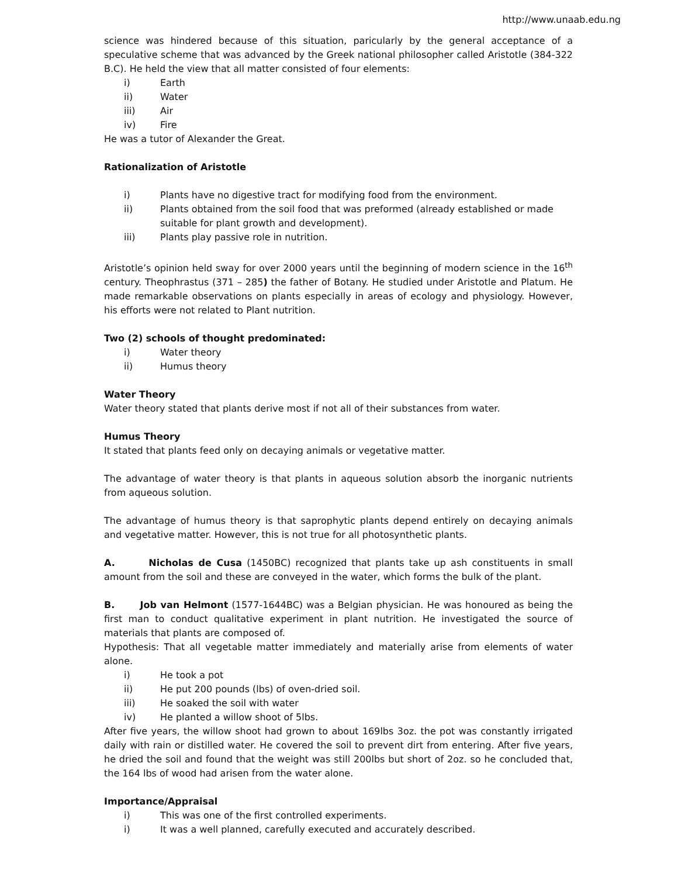http://www.unaab.edu.ng
science was hindered because of this situation, paricularly by the general acceptance of a speculative scheme that was advanced by the Greek national philosopher called Aristotle (384-322 B.C). He held the view that all matter consisted of four elements:
i) Earth
ii) Water
iii) Air
iv) Fire
He was a tutor of Alexander the Great.
Rationalization of Aristotle
i) Plants have no digestive tract for modifying food from the environment.
ii) Plants obtained from the soil food that was preformed (already established or made suitable for plant growth and development).
iii) Plants play passive role in nutrition.
Aristotle’s opinion held sway for over 2000 years until the beginning of modern science in the 16<sup>th</sup> century. Theophrastus (371 – 285) the father of Botany. He studied under Aristotle and Platum. He made remarkable observations on plants especially in areas of ecology and physiology. However, his efforts were not related to Plant nutrition.
Two (2) schools of thought predominated:
i) Water theory
ii) Humus theory
Water Theory
Water theory stated that plants derive most if not all of their substances from water.
Humus Theory
It stated that plants feed only on decaying animals or vegetative matter.
The advantage of water theory is that plants in aqueous solution absorb the inorganic nutrients from aqueous solution.
The advantage of humus theory is that saprophytic plants depend entirely on decaying animals and vegetative matter. However, this is not true for all photosynthetic plants.
A. Nicholas de Cusa (1450BC) recognized that plants take up ash constituents in small amount from the soil and these are conveyed in the water, which forms the bulk of the plant.
B. Job van Helmont (1577-1644BC) was a Belgian physician. He was honoured as being the first man to conduct qualitative experiment in plant nutrition. He investigated the source of materials that plants are composed of.
Hypothesis: That all vegetable matter immediately and materially arise from elements of water alone.
i) He took a pot
ii) He put 200 pounds (lbs) of oven-dried soil.
iii) He soaked the soil with water
iv) He planted a willow shoot of 5lbs.
After five years, the willow shoot had grown to about 169lbs 3oz. the pot was constantly irrigated daily with rain or distilled water. He covered the soil to prevent dirt from entering. After five years, he dried the soil and found that the weight was still 200lbs but short of 2oz. so he concluded that, the 164 lbs of wood had arisen from the water alone.
Importance/Appraisal
i) This was one of the first controlled experiments.
i) It was a well planned, carefully executed and accurately described.